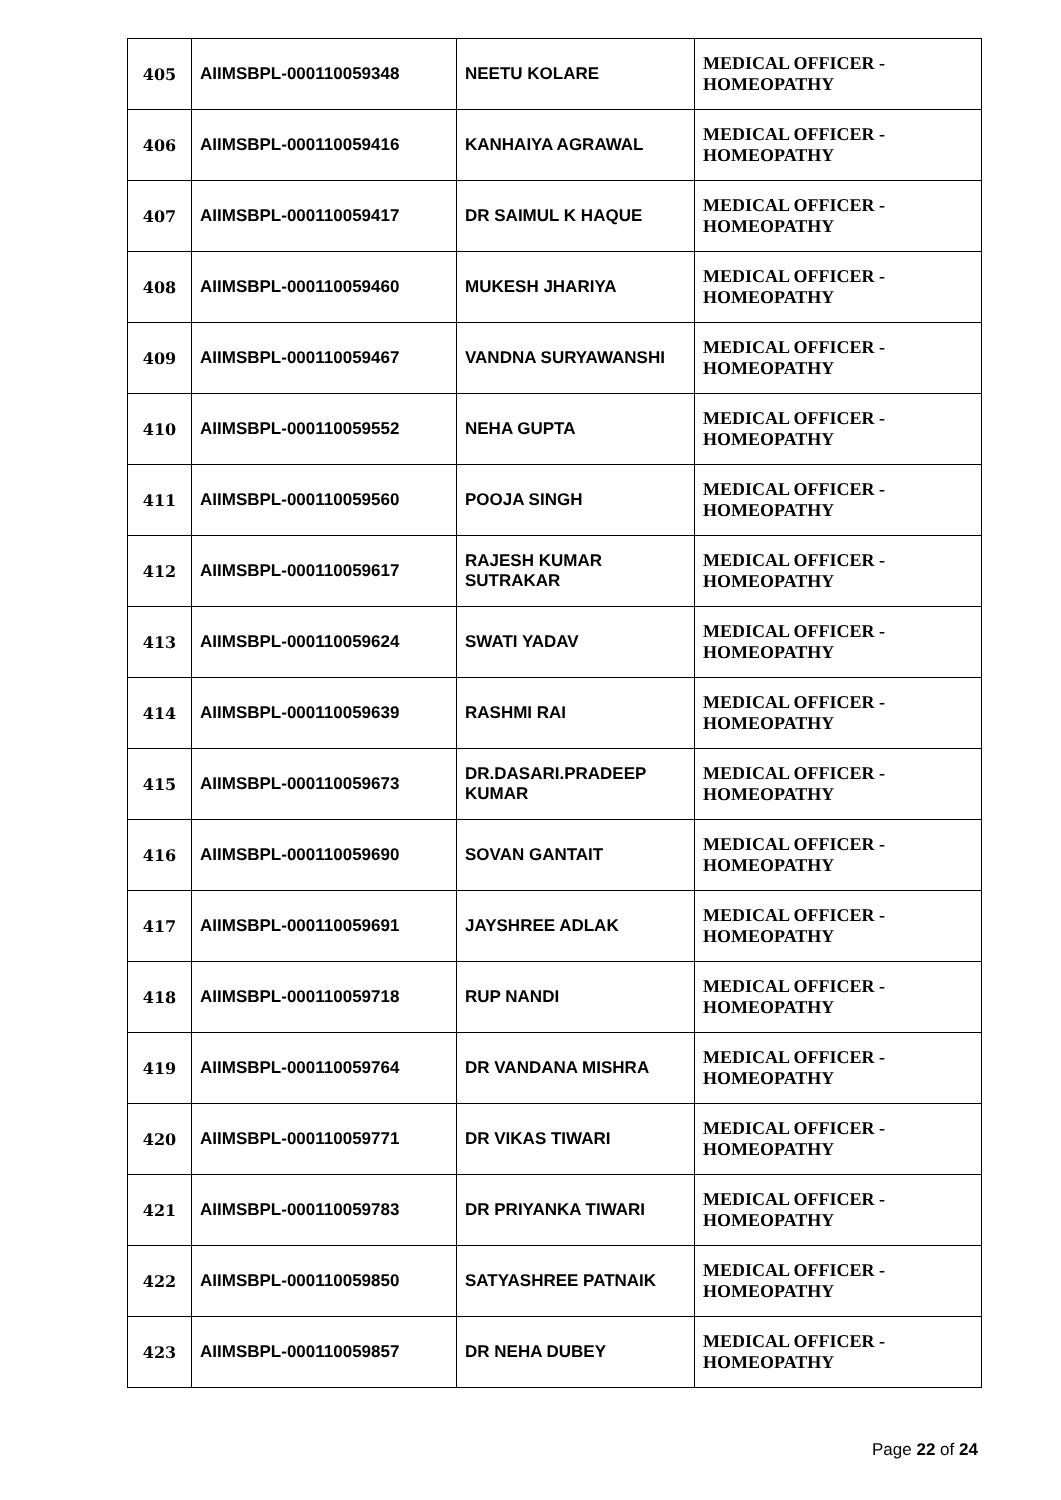| 405 | AIIMSBPL-000110059348 | NEETU KOLARE | MEDICAL OFFICER - HOMEOPATHY |
| 406 | AIIMSBPL-000110059416 | KANHAIYA AGRAWAL | MEDICAL OFFICER - HOMEOPATHY |
| 407 | AIIMSBPL-000110059417 | DR SAIMUL K HAQUE | MEDICAL OFFICER - HOMEOPATHY |
| 408 | AIIMSBPL-000110059460 | MUKESH JHARIYA | MEDICAL OFFICER - HOMEOPATHY |
| 409 | AIIMSBPL-000110059467 | VANDNA SURYAWANSHI | MEDICAL OFFICER - HOMEOPATHY |
| 410 | AIIMSBPL-000110059552 | NEHA GUPTA | MEDICAL OFFICER - HOMEOPATHY |
| 411 | AIIMSBPL-000110059560 | POOJA SINGH | MEDICAL OFFICER - HOMEOPATHY |
| 412 | AIIMSBPL-000110059617 | RAJESH KUMAR SUTRAKAR | MEDICAL OFFICER - HOMEOPATHY |
| 413 | AIIMSBPL-000110059624 | SWATI YADAV | MEDICAL OFFICER - HOMEOPATHY |
| 414 | AIIMSBPL-000110059639 | RASHMI RAI | MEDICAL OFFICER - HOMEOPATHY |
| 415 | AIIMSBPL-000110059673 | DR.DASARI.PRADEEP KUMAR | MEDICAL OFFICER - HOMEOPATHY |
| 416 | AIIMSBPL-000110059690 | SOVAN GANTAIT | MEDICAL OFFICER - HOMEOPATHY |
| 417 | AIIMSBPL-000110059691 | JAYSHREE ADLAK | MEDICAL OFFICER - HOMEOPATHY |
| 418 | AIIMSBPL-000110059718 | RUP NANDI | MEDICAL OFFICER - HOMEOPATHY |
| 419 | AIIMSBPL-000110059764 | DR VANDANA MISHRA | MEDICAL OFFICER - HOMEOPATHY |
| 420 | AIIMSBPL-000110059771 | DR VIKAS TIWARI | MEDICAL OFFICER - HOMEOPATHY |
| 421 | AIIMSBPL-000110059783 | DR PRIYANKA TIWARI | MEDICAL OFFICER - HOMEOPATHY |
| 422 | AIIMSBPL-000110059850 | SATYASHREE PATNAIK | MEDICAL OFFICER - HOMEOPATHY |
| 423 | AIIMSBPL-000110059857 | DR NEHA DUBEY | MEDICAL OFFICER - HOMEOPATHY |
Page 22 of 24